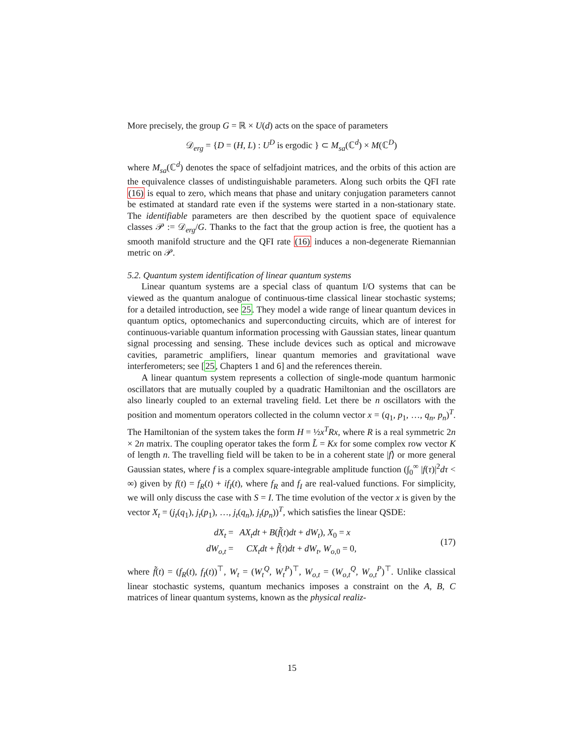More precisely, the group G = ℝ × U(d) acts on the space of parameters
𝒟<sub>erg</sub> = {D = (H, L) : U<sup>D</sup> is ergodic } ⊂ M<sub>sa</sub>(ℂ<sup>d</sup>) × M(ℂ<sup>D</sup>)
where M<sub>sa</sub>(ℂ<sup>d</sup>) denotes the space of selfadjoint matrices, and the orbits of this action are the equivalence classes of undistinguishable parameters. Along such orbits the QFI rate (16) is equal to zero, which means that phase and unitary conjugation parameters cannot be estimated at standard rate even if the systems were started in a non-stationary state. The identifiable parameters are then described by the quotient space of equivalence classes 𝒫 := 𝒟<sub>erg</sub>/G. Thanks to the fact that the group action is free, the quotient has a smooth manifold structure and the QFI rate (16) induces a non-degenerate Riemannian metric on 𝒫.
5.2. Quantum system identification of linear quantum systems
Linear quantum systems are a special class of quantum I/O systems that can be viewed as the quantum analogue of continuous-time classical linear stochastic systems; for a detailed introduction, see 25. They model a wide range of linear quantum devices in quantum optics, optomechanics and superconducting circuits, which are of interest for continuous-variable quantum information processing with Gaussian states, linear quantum signal processing and sensing. These include devices such as optical and microwave cavities, parametric amplifiers, linear quantum memories and gravitational wave interferometers; see [25, Chapters 1 and 6] and the references therein.
A linear quantum system represents a collection of single-mode quantum harmonic oscillators that are mutually coupled by a quadratic Hamiltonian and the oscillators are also linearly coupled to an external traveling field. Let there be n oscillators with the position and momentum operators collected in the column vector x = (q<sub>1</sub>, p<sub>1</sub>, …, q<sub>n</sub>, p<sub>n</sub>)<sup>T</sup>. The Hamiltonian of the system takes the form H = ½x<sup>T</sup>Rx, where R is a real symmetric 2n × 2n matrix. The coupling operator takes the form L̃ = Kx for some complex row vector K of length n. The travelling field will be taken to be in a coherent state |f⟩ or more general Gaussian states, where f is a complex square-integrable amplitude function (∫<sub>0</sub><sup>∞</sup> |f(τ)|<sup>2</sup>dτ < ∞) given by f(t) = f<sub>R</sub>(t) + if<sub>I</sub>(t), where f<sub>R</sub> and f<sub>I</sub> are real-valued functions. For simplicity, we will only discuss the case with S = I. The time evolution of the vector x is given by the vector X<sub>t</sub> = (j<sub>t</sub>(q<sub>1</sub>), j<sub>t</sub>(p<sub>1</sub>), …, j<sub>t</sub>(q<sub>n</sub>), j<sub>t</sub>(p<sub>n</sub>))<sup>T</sup>, which satisfies the linear QSDE:
| dX<sub>t</sub> = | AX<sub>t</sub>dt + B ( f̃ ( t ) dt + dW<sub>t</sub> ), X<sub>0</sub> = x |
| dW<sub>o,t</sub> = | CX<sub>t</sub>dt + f̃ ( t ) dt + dW<sub>t</sub> , W<sub>o,0</sub> = 0, |
(17)
where f̃(t) = (f<sub>R</sub>(t), f<sub>I</sub>(t))<sup>⊤</sup>, W<sub>t</sub> = (W<sub>t</sub><sup>Q</sup>, W<sub>t</sub><sup>P</sup>)<sup>⊤</sup>, W<sub>o,t</sub> = (W<sub>o,t</sub><sup>Q</sup>, W<sub>o,t</sub><sup>P</sup>)<sup>⊤</sup>. Unlike classical linear stochastic systems, quantum mechanics imposes a constraint on the A, B, C matrices of linear quantum systems, known as the physical realiz-
15